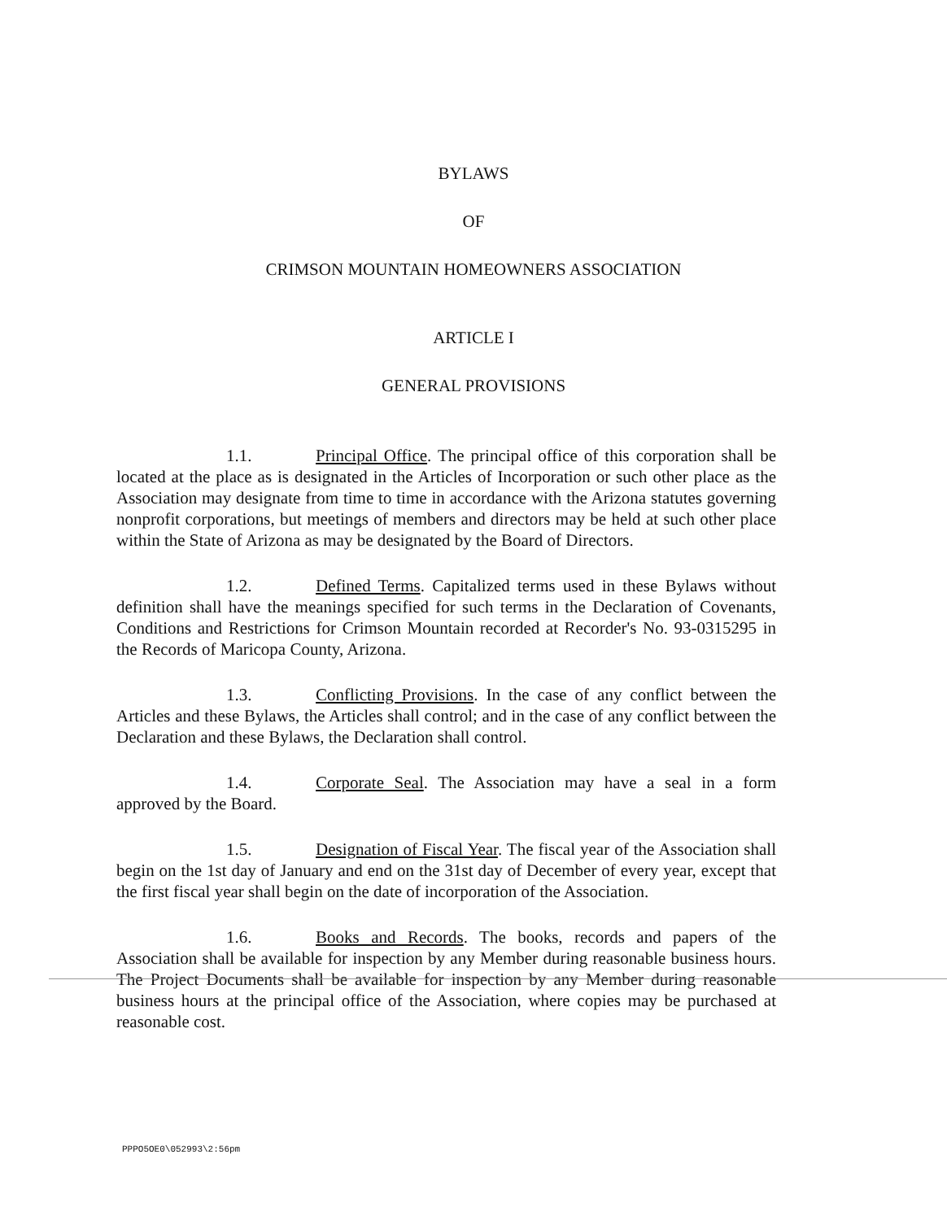BYLAWS
OF
CRIMSON MOUNTAIN HOMEOWNERS ASSOCIATION
ARTICLE I
GENERAL PROVISIONS
1.1. Principal Office. The principal office of this corporation shall be located at the place as is designated in the Articles of Incorporation or such other place as the Association may designate from time to time in accordance with the Arizona statutes governing nonprofit corporations, but meetings of members and directors may be held at such other place within the State of Arizona as may be designated by the Board of Directors.
1.2. Defined Terms. Capitalized terms used in these Bylaws without definition shall have the meanings specified for such terms in the Declaration of Covenants, Conditions and Restrictions for Crimson Mountain recorded at Recorder's No. 93-0315295 in the Records of Maricopa County, Arizona.
1.3. Conflicting Provisions. In the case of any conflict between the Articles and these Bylaws, the Articles shall control; and in the case of any conflict between the Declaration and these Bylaws, the Declaration shall control.
1.4. Corporate Seal. The Association may have a seal in a form approved by the Board.
1.5. Designation of Fiscal Year. The fiscal year of the Association shall begin on the 1st day of January and end on the 31st day of December of every year, except that the first fiscal year shall begin on the date of incorporation of the Association.
1.6. Books and Records. The books, records and papers of the Association shall be available for inspection by any Member during reasonable business hours. The Project Documents shall be available for inspection by any Member during reasonable business hours at the principal office of the Association, where copies may be purchased at reasonable cost.
PPPO5OE0\052993\2:56pm